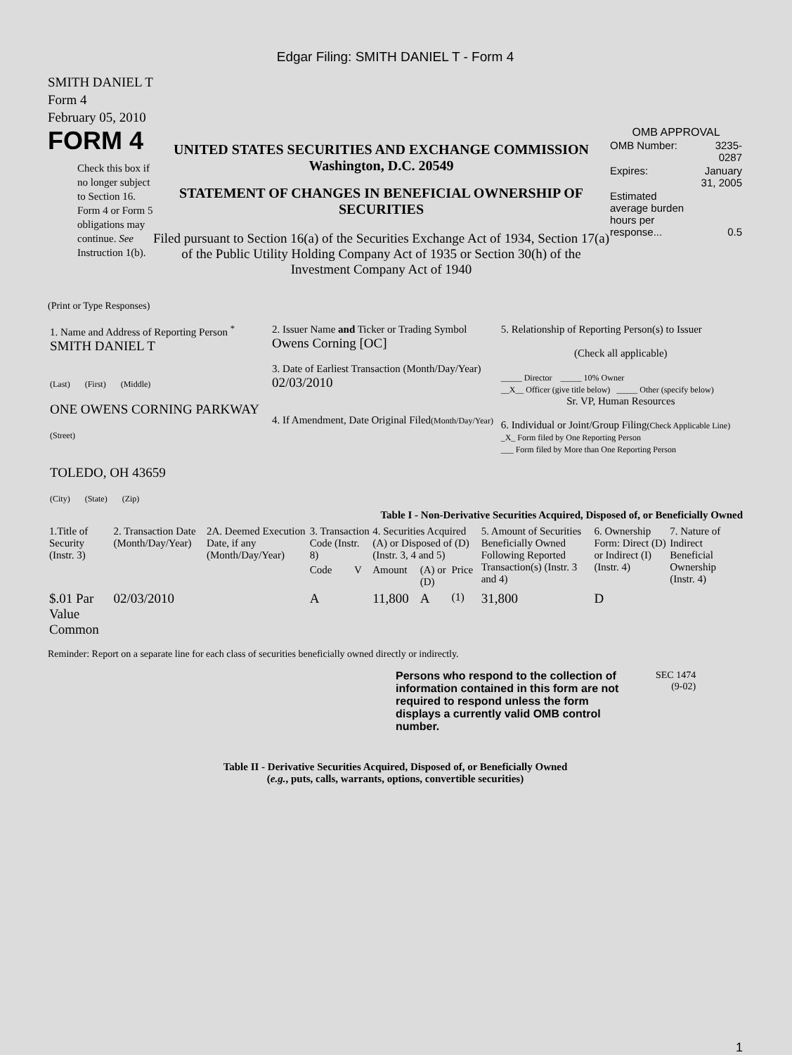Edgar Filing: SMITH DANIEL T - Form 4
SMITH DANIEL T
Form 4
February 05, 2010
FORM 4
Check this box if no longer subject to Section 16. Form 4 or Form 5 obligations may continue. See Instruction 1(b).
UNITED STATES SECURITIES AND EXCHANGE COMMISSION
Washington, D.C. 20549
STATEMENT OF CHANGES IN BENEFICIAL OWNERSHIP OF SECURITIES
Filed pursuant to Section 16(a) of the Securities Exchange Act of 1934, Section 17(a) of the Public Utility Holding Company Act of 1935 or Section 30(h) of the Investment Company Act of 1940
OMB APPROVAL
| OMB Number: | 3235-0287 |
| Expires: | January 31, 2005 |
| Estimated average burden hours per response... | 0.5 |
(Print or Type Responses)
| 1. Name and Address of Reporting Person <sup>*</sup> SMITH DANIEL T (Last) (First) (Middle) ONE OWENS CORNING PARKWAY (Street) TOLEDO, OH 43659 (City) (State) (Zip) | 2. Issuer Name and Ticker or Trading Symbol Owens Corning [OC] 3. Date of Earliest Transaction (Month/Day/Year) 02/03/2010 4. If Amendment, Date Original Filed (Month/Day/Year) | 5. Relationship of Reporting Person(s) to Issuer (Check all applicable) _____ Director _____ 10% Owner __X__ Officer (give title below) _____ Other (specify below) Sr. VP, Human Resources 6. Individual or Joint/Group Filing (Check Applicable Line) _X_ Form filed by One Reporting Person ___ Form filed by More than One Reporting Person |
Table I - Non-Derivative Securities Acquired, Disposed of, or Beneficially Owned
| 1.Title of Security (Instr. 3) | 2. Transaction Date (Month/Day/Year) | 2A. Deemed Execution Date, if any (Month/Day/Year) | 3. Transaction Code (Instr. 8) | | 4. Securities Acquired (A) or Disposed of (D) (Instr. 3, 4 and 5) | | | 5. Amount of Securities Beneficially Owned Following Reported Transaction(s) (Instr. 3 and 4) | 6. Ownership Form: Direct (D) or Indirect (I) (Instr. 4) | 7. Nature of Indirect Beneficial Ownership (Instr. 4) |
| --- | --- | --- | --- | --- | --- | --- | --- | --- | --- | --- |
| | | | Code | V | Amount | (A) or (D) | Price | | | |
| $.01 Par Value Common | 02/03/2010 | | A | | 11,800 | A | <sup>(1)</sup> | 31,800 | D | |
Reminder: Report on a separate line for each class of securities beneficially owned directly or indirectly.
Persons who respond to the collection of information contained in this form are not required to respond unless the form displays a currently valid OMB control number.
SEC 1474
(9-02)
Table II - Derivative Securities Acquired, Disposed of, or Beneficially Owned
(e.g., puts, calls, warrants, options, convertible securities)
1